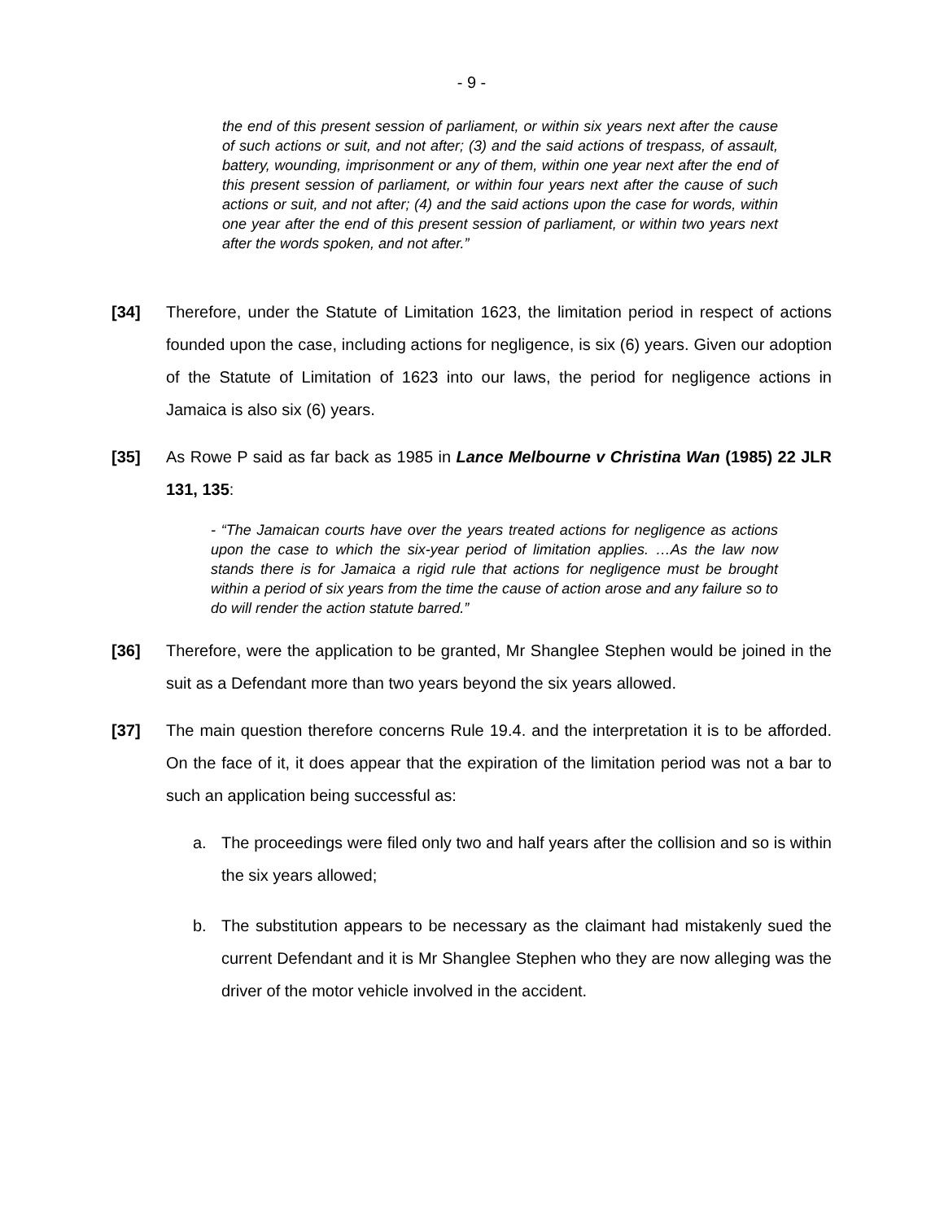- 9 -
the end of this present session of parliament, or within six years next after the cause of such actions or suit, and not after; (3) and the said actions of trespass, of assault, battery, wounding, imprisonment or any of them, within one year next after the end of this present session of parliament, or within four years next after the cause of such actions or suit, and not after; (4) and the said actions upon the case for words, within one year after the end of this present session of parliament, or within two years next after the words spoken, and not after.”
[34] Therefore, under the Statute of Limitation 1623, the limitation period in respect of actions founded upon the case, including actions for negligence, is six (6) years. Given our adoption of the Statute of Limitation of 1623 into our laws, the period for negligence actions in Jamaica is also six (6) years.
[35] As Rowe P said as far back as 1985 in Lance Melbourne v Christina Wan (1985) 22 JLR 131, 135:
- “The Jamaican courts have over the years treated actions for negligence as actions upon the case to which the six-year period of limitation applies. …As the law now stands there is for Jamaica a rigid rule that actions for negligence must be brought within a period of six years from the time the cause of action arose and any failure so to do will render the action statute barred.”
[36] Therefore, were the application to be granted, Mr Shanglee Stephen would be joined in the suit as a Defendant more than two years beyond the six years allowed.
[37] The main question therefore concerns Rule 19.4. and the interpretation it is to be afforded. On the face of it, it does appear that the expiration of the limitation period was not a bar to such an application being successful as:
a. The proceedings were filed only two and half years after the collision and so is within the six years allowed;
b. The substitution appears to be necessary as the claimant had mistakenly sued the current Defendant and it is Mr Shanglee Stephen who they are now alleging was the driver of the motor vehicle involved in the accident.